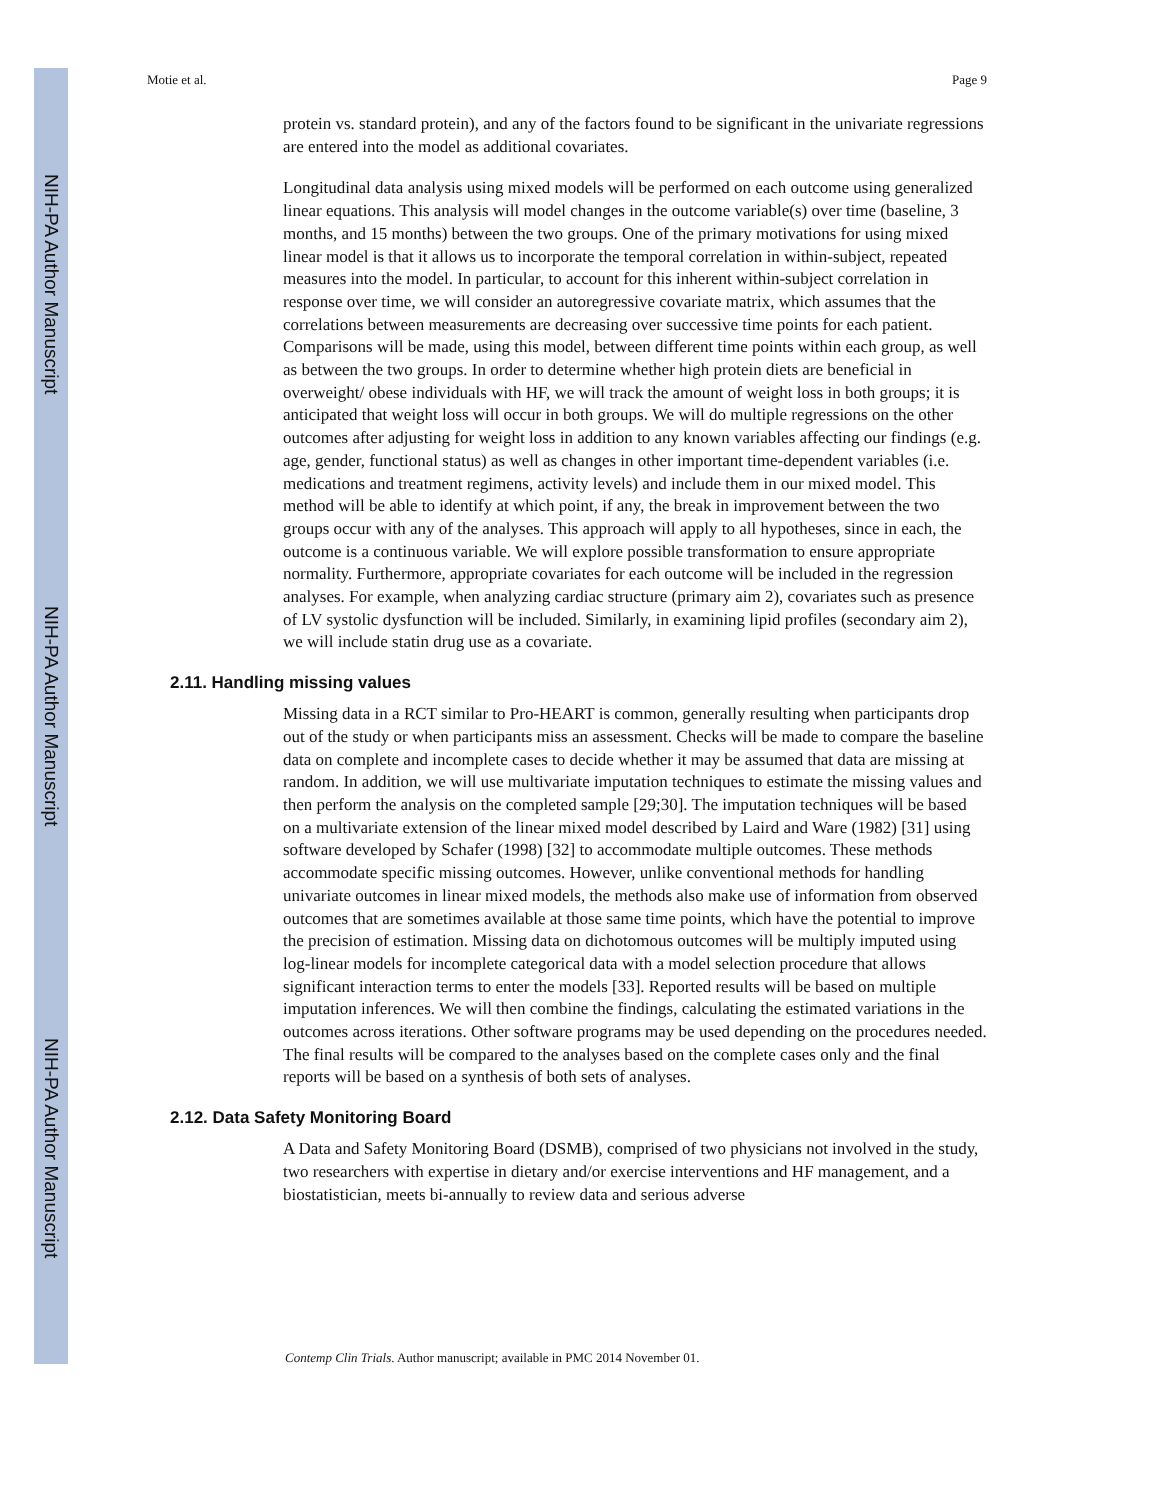NIH-PA Author Manuscript
NIH-PA Author Manuscript
NIH-PA Author Manuscript
Motie et al. Page 9
protein vs. standard protein), and any of the factors found to be significant in the univariate regressions are entered into the model as additional covariates.
Longitudinal data analysis using mixed models will be performed on each outcome using generalized linear equations. This analysis will model changes in the outcome variable(s) over time (baseline, 3 months, and 15 months) between the two groups. One of the primary motivations for using mixed linear model is that it allows us to incorporate the temporal correlation in within-subject, repeated measures into the model. In particular, to account for this inherent within-subject correlation in response over time, we will consider an autoregressive covariate matrix, which assumes that the correlations between measurements are decreasing over successive time points for each patient. Comparisons will be made, using this model, between different time points within each group, as well as between the two groups. In order to determine whether high protein diets are beneficial in overweight/ obese individuals with HF, we will track the amount of weight loss in both groups; it is anticipated that weight loss will occur in both groups. We will do multiple regressions on the other outcomes after adjusting for weight loss in addition to any known variables affecting our findings (e.g. age, gender, functional status) as well as changes in other important time-dependent variables (i.e. medications and treatment regimens, activity levels) and include them in our mixed model. This method will be able to identify at which point, if any, the break in improvement between the two groups occur with any of the analyses. This approach will apply to all hypotheses, since in each, the outcome is a continuous variable. We will explore possible transformation to ensure appropriate normality. Furthermore, appropriate covariates for each outcome will be included in the regression analyses. For example, when analyzing cardiac structure (primary aim 2), covariates such as presence of LV systolic dysfunction will be included. Similarly, in examining lipid profiles (secondary aim 2), we will include statin drug use as a covariate.
2.11. Handling missing values
Missing data in a RCT similar to Pro-HEART is common, generally resulting when participants drop out of the study or when participants miss an assessment. Checks will be made to compare the baseline data on complete and incomplete cases to decide whether it may be assumed that data are missing at random. In addition, we will use multivariate imputation techniques to estimate the missing values and then perform the analysis on the completed sample [29;30]. The imputation techniques will be based on a multivariate extension of the linear mixed model described by Laird and Ware (1982) [31] using software developed by Schafer (1998) [32] to accommodate multiple outcomes. These methods accommodate specific missing outcomes. However, unlike conventional methods for handling univariate outcomes in linear mixed models, the methods also make use of information from observed outcomes that are sometimes available at those same time points, which have the potential to improve the precision of estimation. Missing data on dichotomous outcomes will be multiply imputed using log-linear models for incomplete categorical data with a model selection procedure that allows significant interaction terms to enter the models [33]. Reported results will be based on multiple imputation inferences. We will then combine the findings, calculating the estimated variations in the outcomes across iterations. Other software programs may be used depending on the procedures needed. The final results will be compared to the analyses based on the complete cases only and the final reports will be based on a synthesis of both sets of analyses.
2.12. Data Safety Monitoring Board
A Data and Safety Monitoring Board (DSMB), comprised of two physicians not involved in the study, two researchers with expertise in dietary and/or exercise interventions and HF management, and a biostatistician, meets bi-annually to review data and serious adverse
Contemp Clin Trials. Author manuscript; available in PMC 2014 November 01.